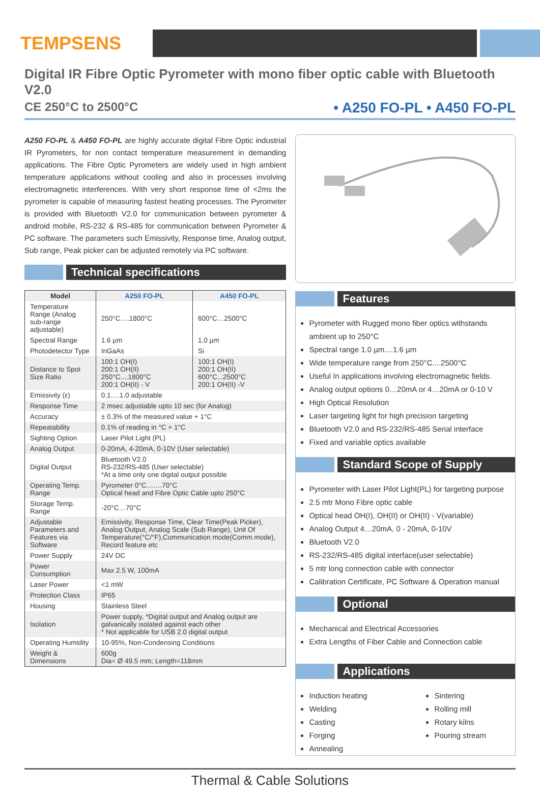TEMPSENS
Digital IR Fibre Optic Pyrometer with mono fiber optic cable with Bluetooth V2.0
CE 250°C to 2500°C • A250 FO-PL • A450 FO-PL
A250 FO-PL & A450 FO-PL are highly accurate digital Fibre Optic industrial IR Pyrometers, for non contact temperature measurement in demanding applications. The Fibre Optic Pyrometers are widely used in high ambient temperature applications without cooling and also in processes involving electromagnetic interferences. With very short response time of <2ms the pyrometer is capable of measuring fastest heating processes. The Pyrometer is provided with Bluetooth V2.0 for communication between pyrometer & android mobile, RS-232 & RS-485 for communication between Pyrometer & PC software. The parameters such Emissivity, Response time, Analog output, Sub range, Peak picker can be adjusted remotely via PC software.
Technical specifications
| Model | A250 FO-PL | A450 FO-PL |
| --- | --- | --- |
| Temperature Range (Analog sub-range adjustable) | 250°C….1800°C | 600°C…2500°C |
| Spectral Range | 1.6 µm | 1.0 µm |
| Photodetector Type | InGaAs | Si |
| Distance to Spot Size Ratio | 100:1 OH(I) 200:1 OH(II) 250°C....1800°C 200:1 OH(II) - V | 100:1 OH(I) 200:1 OH(II) 600°C...2500°C 200:1 OH(II) -V |
| Emissivity (ε) | 0.1….1.0 adjustable | |
| Response Time | 2 msec adjustable upto 10 sec (for Analog) | |
| Accuracy | ± 0.3% of the measured value + 1°C | |
| Repeatability | 0.1% of reading in °C + 1°C | |
| Sighting Option | Laser Pilot Light (PL) | |
| Analog Output | 0-20mA, 4-20mA, 0-10V (User selectable) | |
| Digital Output | Bluetooth V2.0 RS-232/RS-485 (User selectable) *At a time only one digital output possible | |
| Operating Temp. Range | Pyrometer 0°C…….70°C Optical head and Fibre Optic Cable upto 250°C | |
| Storage Temp. Range | -20°C…70°C | |
| Adjustable Parameters and Features via Software | Emissivity, Response Time, Clear Time(Peak Picker), Analog Output, Analog Scale (Sub Range), Unit Of Temperature(°C/°F),Communication mode(Comm.mode), Record feature etc | |
| Power Supply | 24V DC | |
| Power Consumption | Max 2.5 W, 100mA | |
| Laser Power | <1 mW | |
| Protection Class | IP65 | |
| Housing | Stainless Steel | |
| Isolation | Power supply, *Digital output and Analog output are galvanically isolated against each other * Not applicable for USB 2.0 digital output | |
| Operating Humidity | 10-95%, Non-Condensing Conditions | |
| Weight & Dimensions | 600g Dia= Ø 49.5 mm; Length=118mm | |
Features
Pyrometer with Rugged mono fiber optics withstands ambient up to 250°C
Spectral range 1.0 µm....1.6 µm
Wide temperature range from 250°C....2500°C
Useful In applications involving electromagnetic fields.
Analog output options 0…20mA or 4…20mA or 0-10 V
High Optical Resolution
Laser targeting light for high precision targeting
Bluetooth V2.0 and RS-232/RS-485 Serial interface
Fixed and variable optics available
Standard Scope of Supply
Pyrometer with Laser Pilot Light(PL) for targeting purpose
2.5 mtr Mono Fibre optic cable
Optical head OH(I), OH(II) or OH(II) - V(variable)
Analog Output 4…20mA, 0 - 20mA, 0-10V
Bluetooth V2.0
RS-232/RS-485 digital interface(user selectable)
5 mtr long connection cable with connector
Calibration Certificate, PC Software & Operation manual
Optional
Mechanical and Electrical Accessories
Extra Lengths of Fiber Cable and Connection cable
Applications
Induction heating
Welding
Casting
Forging
Annealing
Sintering
Rolling mill
Rotary kilns
Pouring stream
Thermal & Cable Solutions